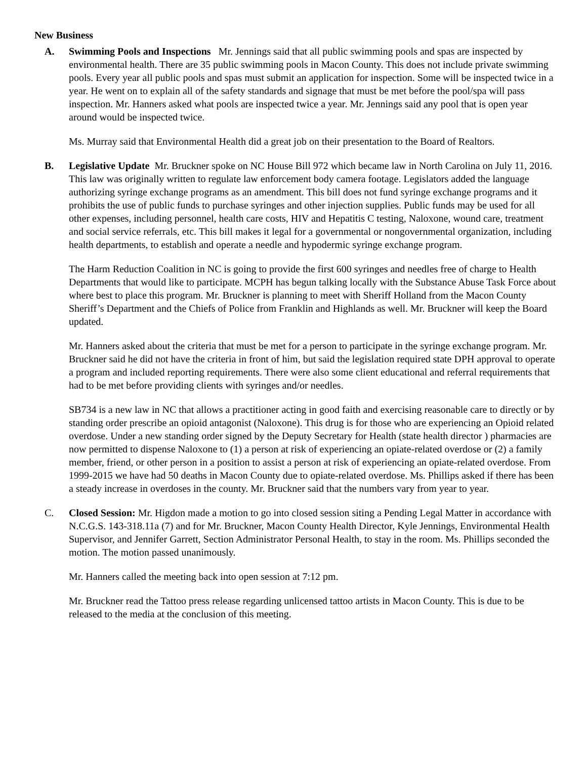New Business
A. Swimming Pools and Inspections Mr. Jennings said that all public swimming pools and spas are inspected by environmental health. There are 35 public swimming pools in Macon County. This does not include private swimming pools. Every year all public pools and spas must submit an application for inspection. Some will be inspected twice in a year. He went on to explain all of the safety standards and signage that must be met before the pool/spa will pass inspection. Mr. Hanners asked what pools are inspected twice a year. Mr. Jennings said any pool that is open year around would be inspected twice.
Ms. Murray said that Environmental Health did a great job on their presentation to the Board of Realtors.
B. Legislative Update Mr. Bruckner spoke on NC House Bill 972 which became law in North Carolina on July 11, 2016. This law was originally written to regulate law enforcement body camera footage. Legislators added the language authorizing syringe exchange programs as an amendment. This bill does not fund syringe exchange programs and it prohibits the use of public funds to purchase syringes and other injection supplies. Public funds may be used for all other expenses, including personnel, health care costs, HIV and Hepatitis C testing, Naloxone, wound care, treatment and social service referrals, etc. This bill makes it legal for a governmental or nongovernmental organization, including health departments, to establish and operate a needle and hypodermic syringe exchange program.
The Harm Reduction Coalition in NC is going to provide the first 600 syringes and needles free of charge to Health Departments that would like to participate. MCPH has begun talking locally with the Substance Abuse Task Force about where best to place this program. Mr. Bruckner is planning to meet with Sheriff Holland from the Macon County Sheriff’s Department and the Chiefs of Police from Franklin and Highlands as well. Mr. Bruckner will keep the Board updated.
Mr. Hanners asked about the criteria that must be met for a person to participate in the syringe exchange program. Mr. Bruckner said he did not have the criteria in front of him, but said the legislation required state DPH approval to operate a program and included reporting requirements. There were also some client educational and referral requirements that had to be met before providing clients with syringes and/or needles.
SB734 is a new law in NC that allows a practitioner acting in good faith and exercising reasonable care to directly or by standing order prescribe an opioid antagonist (Naloxone). This drug is for those who are experiencing an Opioid related overdose. Under a new standing order signed by the Deputy Secretary for Health (state health director ) pharmacies are now permitted to dispense Naloxone to (1) a person at risk of experiencing an opiate-related overdose or (2) a family member, friend, or other person in a position to assist a person at risk of experiencing an opiate-related overdose. From 1999-2015 we have had 50 deaths in Macon County due to opiate-related overdose. Ms. Phillips asked if there has been a steady increase in overdoses in the county. Mr. Bruckner said that the numbers vary from year to year.
C. Closed Session: Mr. Higdon made a motion to go into closed session siting a Pending Legal Matter in accordance with N.C.G.S. 143-318.11a (7) and for Mr. Bruckner, Macon County Health Director, Kyle Jennings, Environmental Health Supervisor, and Jennifer Garrett, Section Administrator Personal Health, to stay in the room. Ms. Phillips seconded the motion. The motion passed unanimously.
Mr. Hanners called the meeting back into open session at 7:12 pm.
Mr. Bruckner read the Tattoo press release regarding unlicensed tattoo artists in Macon County. This is due to be released to the media at the conclusion of this meeting.